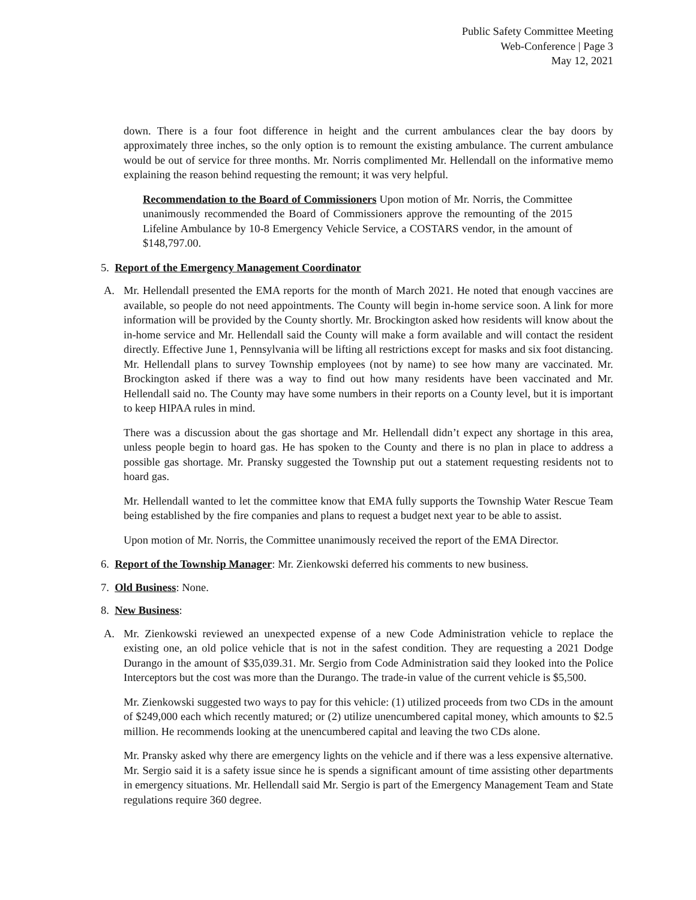Public Safety Committee Meeting
Web-Conference | Page 3
May 12, 2021
down. There is a four foot difference in height and the current ambulances clear the bay doors by approximately three inches, so the only option is to remount the existing ambulance. The current ambulance would be out of service for three months. Mr. Norris complimented Mr. Hellendall on the informative memo explaining the reason behind requesting the remount; it was very helpful.
Recommendation to the Board of Commissioners Upon motion of Mr. Norris, the Committee unanimously recommended the Board of Commissioners approve the remounting of the 2015 Lifeline Ambulance by 10-8 Emergency Vehicle Service, a COSTARS vendor, in the amount of $148,797.00.
5. Report of the Emergency Management Coordinator
A. Mr. Hellendall presented the EMA reports for the month of March 2021. He noted that enough vaccines are available, so people do not need appointments. The County will begin in-home service soon. A link for more information will be provided by the County shortly. Mr. Brockington asked how residents will know about the in-home service and Mr. Hellendall said the County will make a form available and will contact the resident directly. Effective June 1, Pennsylvania will be lifting all restrictions except for masks and six foot distancing. Mr. Hellendall plans to survey Township employees (not by name) to see how many are vaccinated. Mr. Brockington asked if there was a way to find out how many residents have been vaccinated and Mr. Hellendall said no. The County may have some numbers in their reports on a County level, but it is important to keep HIPAA rules in mind.
There was a discussion about the gas shortage and Mr. Hellendall didn’t expect any shortage in this area, unless people begin to hoard gas. He has spoken to the County and there is no plan in place to address a possible gas shortage. Mr. Pransky suggested the Township put out a statement requesting residents not to hoard gas.
Mr. Hellendall wanted to let the committee know that EMA fully supports the Township Water Rescue Team being established by the fire companies and plans to request a budget next year to be able to assist.
Upon motion of Mr. Norris, the Committee unanimously received the report of the EMA Director.
6. Report of the Township Manager: Mr. Zienkowski deferred his comments to new business.
7. Old Business: None.
8. New Business:
A. Mr. Zienkowski reviewed an unexpected expense of a new Code Administration vehicle to replace the existing one, an old police vehicle that is not in the safest condition. They are requesting a 2021 Dodge Durango in the amount of $35,039.31. Mr. Sergio from Code Administration said they looked into the Police Interceptors but the cost was more than the Durango. The trade-in value of the current vehicle is $5,500.
Mr. Zienkowski suggested two ways to pay for this vehicle: (1) utilized proceeds from two CDs in the amount of $249,000 each which recently matured; or (2) utilize unencumbered capital money, which amounts to $2.5 million. He recommends looking at the unencumbered capital and leaving the two CDs alone.
Mr. Pransky asked why there are emergency lights on the vehicle and if there was a less expensive alternative. Mr. Sergio said it is a safety issue since he is spends a significant amount of time assisting other departments in emergency situations. Mr. Hellendall said Mr. Sergio is part of the Emergency Management Team and State regulations require 360 degree.